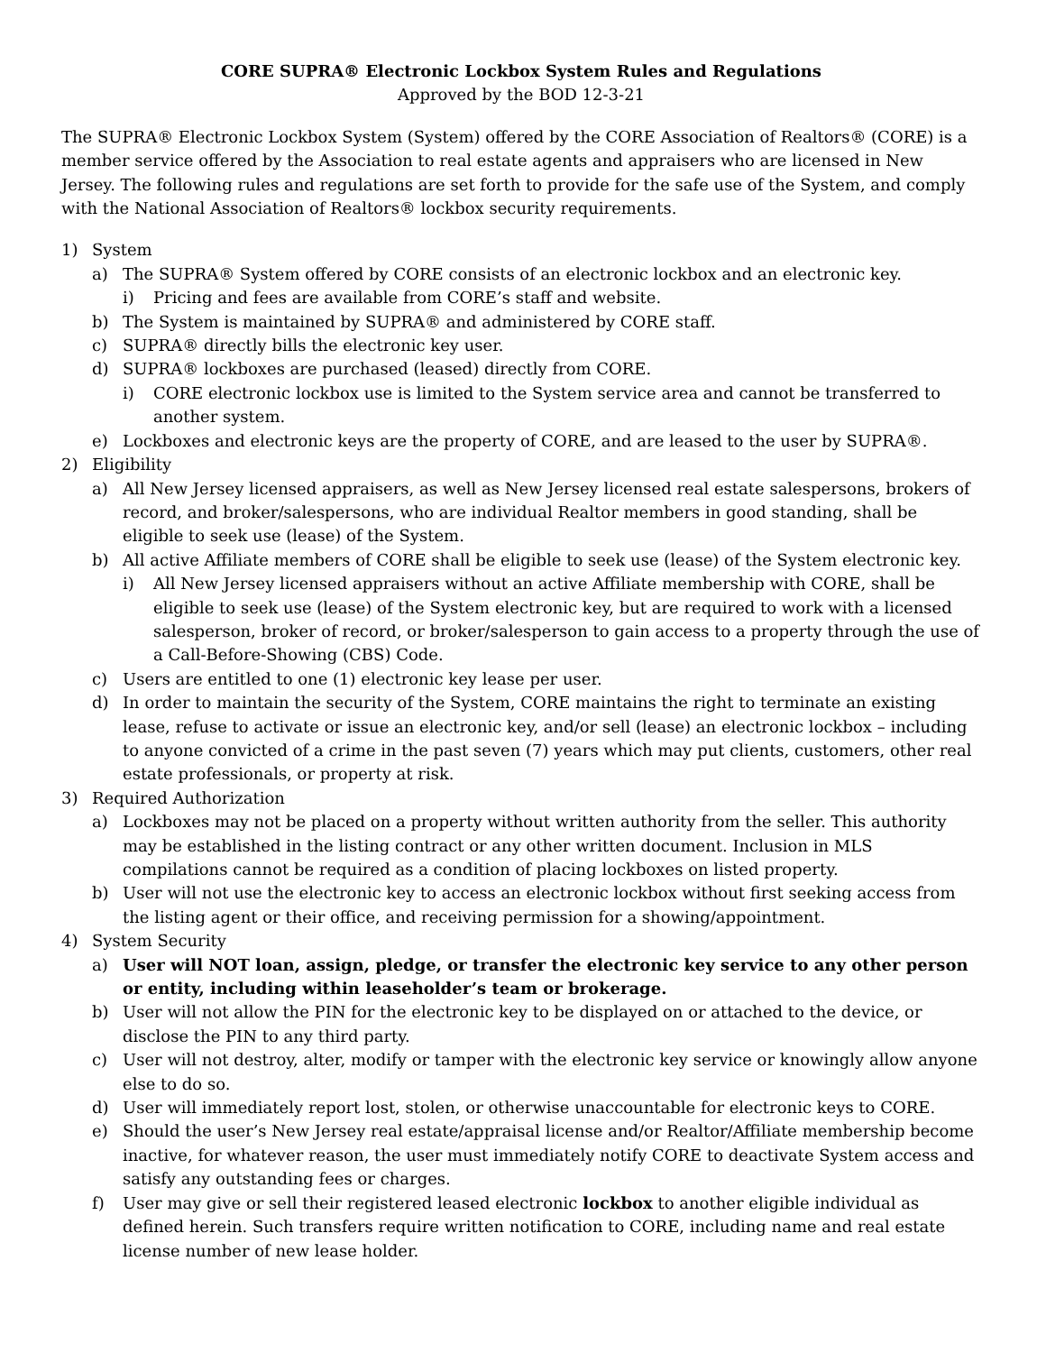CORE SUPRA® Electronic Lockbox System Rules and Regulations
Approved by the BOD 12-3-21
The SUPRA® Electronic Lockbox System (System) offered by the CORE Association of Realtors® (CORE) is a member service offered by the Association to real estate agents and appraisers who are licensed in New Jersey. The following rules and regulations are set forth to provide for the safe use of the System, and comply with the National Association of Realtors® lockbox security requirements.
1) System
a) The SUPRA® System offered by CORE consists of an electronic lockbox and an electronic key.
i) Pricing and fees are available from CORE’s staff and website.
b) The System is maintained by SUPRA® and administered by CORE staff.
c) SUPRA® directly bills the electronic key user.
d) SUPRA® lockboxes are purchased (leased) directly from CORE.
i) CORE electronic lockbox use is limited to the System service area and cannot be transferred to another system.
e) Lockboxes and electronic keys are the property of CORE, and are leased to the user by SUPRA®.
2) Eligibility
a) All New Jersey licensed appraisers, as well as New Jersey licensed real estate salespersons, brokers of record, and broker/salespersons, who are individual Realtor members in good standing, shall be eligible to seek use (lease) of the System.
b) All active Affiliate members of CORE shall be eligible to seek use (lease) of the System electronic key.
i) All New Jersey licensed appraisers without an active Affiliate membership with CORE, shall be eligible to seek use (lease) of the System electronic key, but are required to work with a licensed salesperson, broker of record, or broker/salesperson to gain access to a property through the use of a Call-Before-Showing (CBS) Code.
c) Users are entitled to one (1) electronic key lease per user.
d) In order to maintain the security of the System, CORE maintains the right to terminate an existing lease, refuse to activate or issue an electronic key, and/or sell (lease) an electronic lockbox – including to anyone convicted of a crime in the past seven (7) years which may put clients, customers, other real estate professionals, or property at risk.
3) Required Authorization
a) Lockboxes may not be placed on a property without written authority from the seller. This authority may be established in the listing contract or any other written document. Inclusion in MLS compilations cannot be required as a condition of placing lockboxes on listed property.
b) User will not use the electronic key to access an electronic lockbox without first seeking access from the listing agent or their office, and receiving permission for a showing/appointment.
4) System Security
a) User will NOT loan, assign, pledge, or transfer the electronic key service to any other person or entity, including within leaseholder’s team or brokerage.
b) User will not allow the PIN for the electronic key to be displayed on or attached to the device, or disclose the PIN to any third party.
c) User will not destroy, alter, modify or tamper with the electronic key service or knowingly allow anyone else to do so.
d) User will immediately report lost, stolen, or otherwise unaccountable for electronic keys to CORE.
e) Should the user’s New Jersey real estate/appraisal license and/or Realtor/Affiliate membership become inactive, for whatever reason, the user must immediately notify CORE to deactivate System access and satisfy any outstanding fees or charges.
f) User may give or sell their registered leased electronic lockbox to another eligible individual as defined herein. Such transfers require written notification to CORE, including name and real estate license number of new lease holder.